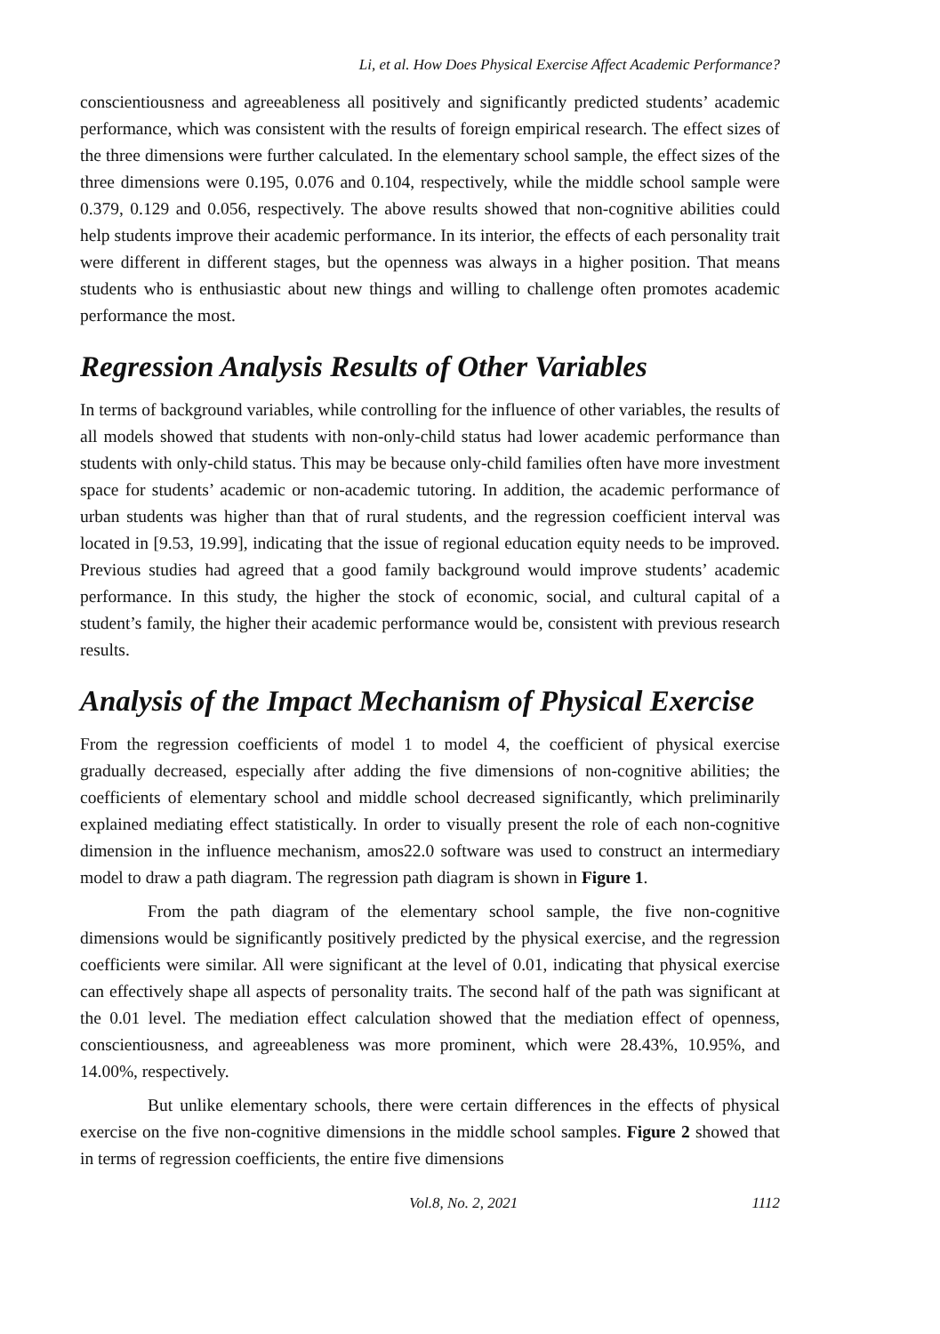Li, et al. How Does Physical Exercise Affect Academic Performance?
conscientiousness and agreeableness all positively and significantly predicted students’ academic performance, which was consistent with the results of foreign empirical research. The effect sizes of the three dimensions were further calculated. In the elementary school sample, the effect sizes of the three dimensions were 0.195, 0.076 and 0.104, respectively, while the middle school sample were 0.379, 0.129 and 0.056, respectively. The above results showed that non-cognitive abilities could help students improve their academic performance. In its interior, the effects of each personality trait were different in different stages, but the openness was always in a higher position. That means students who is enthusiastic about new things and willing to challenge often promotes academic performance the most.
Regression Analysis Results of Other Variables
In terms of background variables, while controlling for the influence of other variables, the results of all models showed that students with non-only-child status had lower academic performance than students with only-child status. This may be because only-child families often have more investment space for students’ academic or non-academic tutoring. In addition, the academic performance of urban students was higher than that of rural students, and the regression coefficient interval was located in [9.53, 19.99], indicating that the issue of regional education equity needs to be improved. Previous studies had agreed that a good family background would improve students’ academic performance. In this study, the higher the stock of economic, social, and cultural capital of a student’s family, the higher their academic performance would be, consistent with previous research results.
Analysis of the Impact Mechanism of Physical Exercise
From the regression coefficients of model 1 to model 4, the coefficient of physical exercise gradually decreased, especially after adding the five dimensions of non-cognitive abilities; the coefficients of elementary school and middle school decreased significantly, which preliminarily explained mediating effect statistically. In order to visually present the role of each non-cognitive dimension in the influence mechanism, amos22.0 software was used to construct an intermediary model to draw a path diagram. The regression path diagram is shown in Figure 1.
From the path diagram of the elementary school sample, the five non-cognitive dimensions would be significantly positively predicted by the physical exercise, and the regression coefficients were similar. All were significant at the level of 0.01, indicating that physical exercise can effectively shape all aspects of personality traits. The second half of the path was significant at the 0.01 level. The mediation effect calculation showed that the mediation effect of openness, conscientiousness, and agreeableness was more prominent, which were 28.43%, 10.95%, and 14.00%, respectively.
But unlike elementary schools, there were certain differences in the effects of physical exercise on the five non-cognitive dimensions in the middle school samples. Figure 2 showed that in terms of regression coefficients, the entire five dimensions
Vol.8, No. 2, 2021 1112